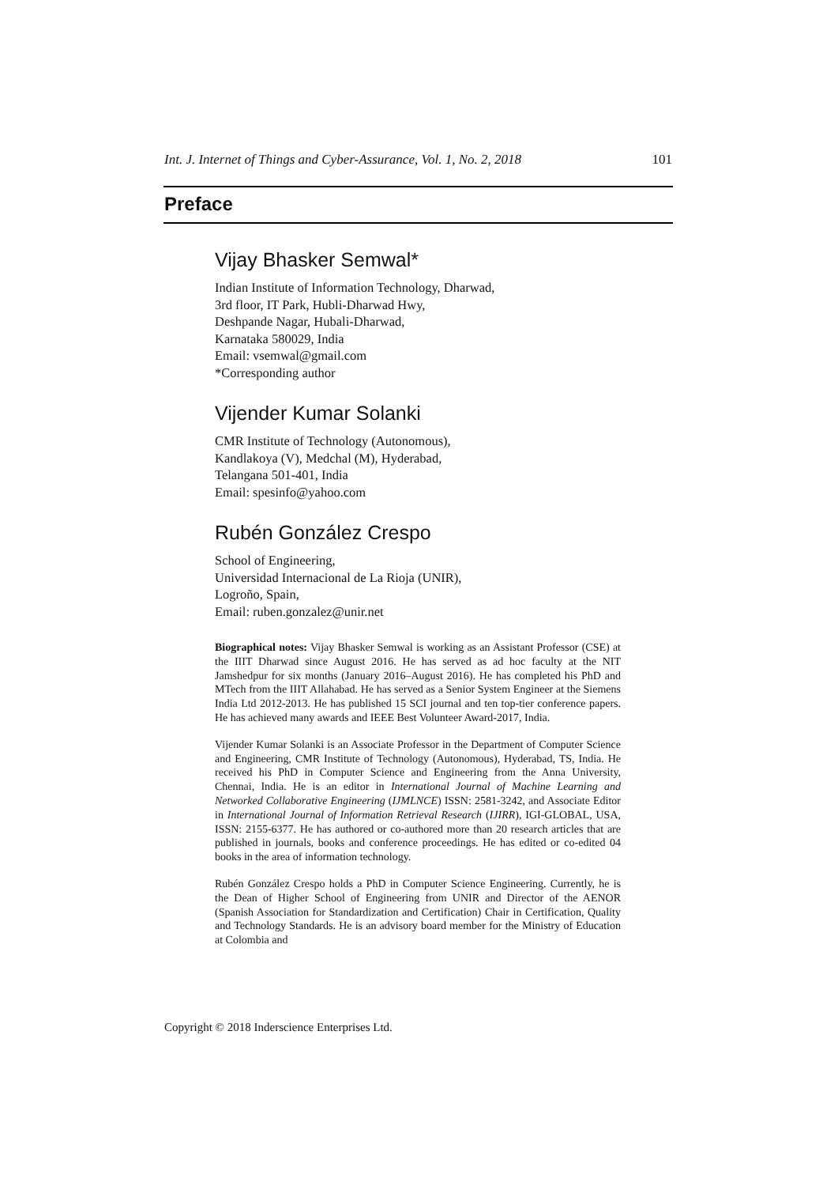Int. J. Internet of Things and Cyber-Assurance, Vol. 1, No. 2, 2018 101
Preface
Vijay Bhasker Semwal*
Indian Institute of Information Technology, Dharwad,
3rd floor, IT Park, Hubli-Dharwad Hwy,
Deshpande Nagar, Hubali-Dharwad,
Karnataka 580029, India
Email: vsemwal@gmail.com
*Corresponding author
Vijender Kumar Solanki
CMR Institute of Technology (Autonomous),
Kandlakoya (V), Medchal (M), Hyderabad,
Telangana 501-401, India
Email: spesinfo@yahoo.com
Rubén González Crespo
School of Engineering,
Universidad Internacional de La Rioja (UNIR),
Logroño, Spain,
Email: ruben.gonzalez@unir.net
Biographical notes: Vijay Bhasker Semwal is working as an Assistant Professor (CSE) at the IIIT Dharwad since August 2016. He has served as ad hoc faculty at the NIT Jamshedpur for six months (January 2016–August 2016). He has completed his PhD and MTech from the IIIT Allahabad. He has served as a Senior System Engineer at the Siemens India Ltd 2012-2013. He has published 15 SCI journal and ten top-tier conference papers. He has achieved many awards and IEEE Best Volunteer Award-2017, India.
Vijender Kumar Solanki is an Associate Professor in the Department of Computer Science and Engineering, CMR Institute of Technology (Autonomous), Hyderabad, TS, India. He received his PhD in Computer Science and Engineering from the Anna University, Chennai, India. He is an editor in International Journal of Machine Learning and Networked Collaborative Engineering (IJMLNCE) ISSN: 2581-3242, and Associate Editor in International Journal of Information Retrieval Research (IJIRR), IGI-GLOBAL, USA, ISSN: 2155-6377. He has authored or co-authored more than 20 research articles that are published in journals, books and conference proceedings. He has edited or co-edited 04 books in the area of information technology.
Rubén González Crespo holds a PhD in Computer Science Engineering. Currently, he is the Dean of Higher School of Engineering from UNIR and Director of the AENOR (Spanish Association for Standardization and Certification) Chair in Certification, Quality and Technology Standards. He is an advisory board member for the Ministry of Education at Colombia and
Copyright © 2018 Inderscience Enterprises Ltd.